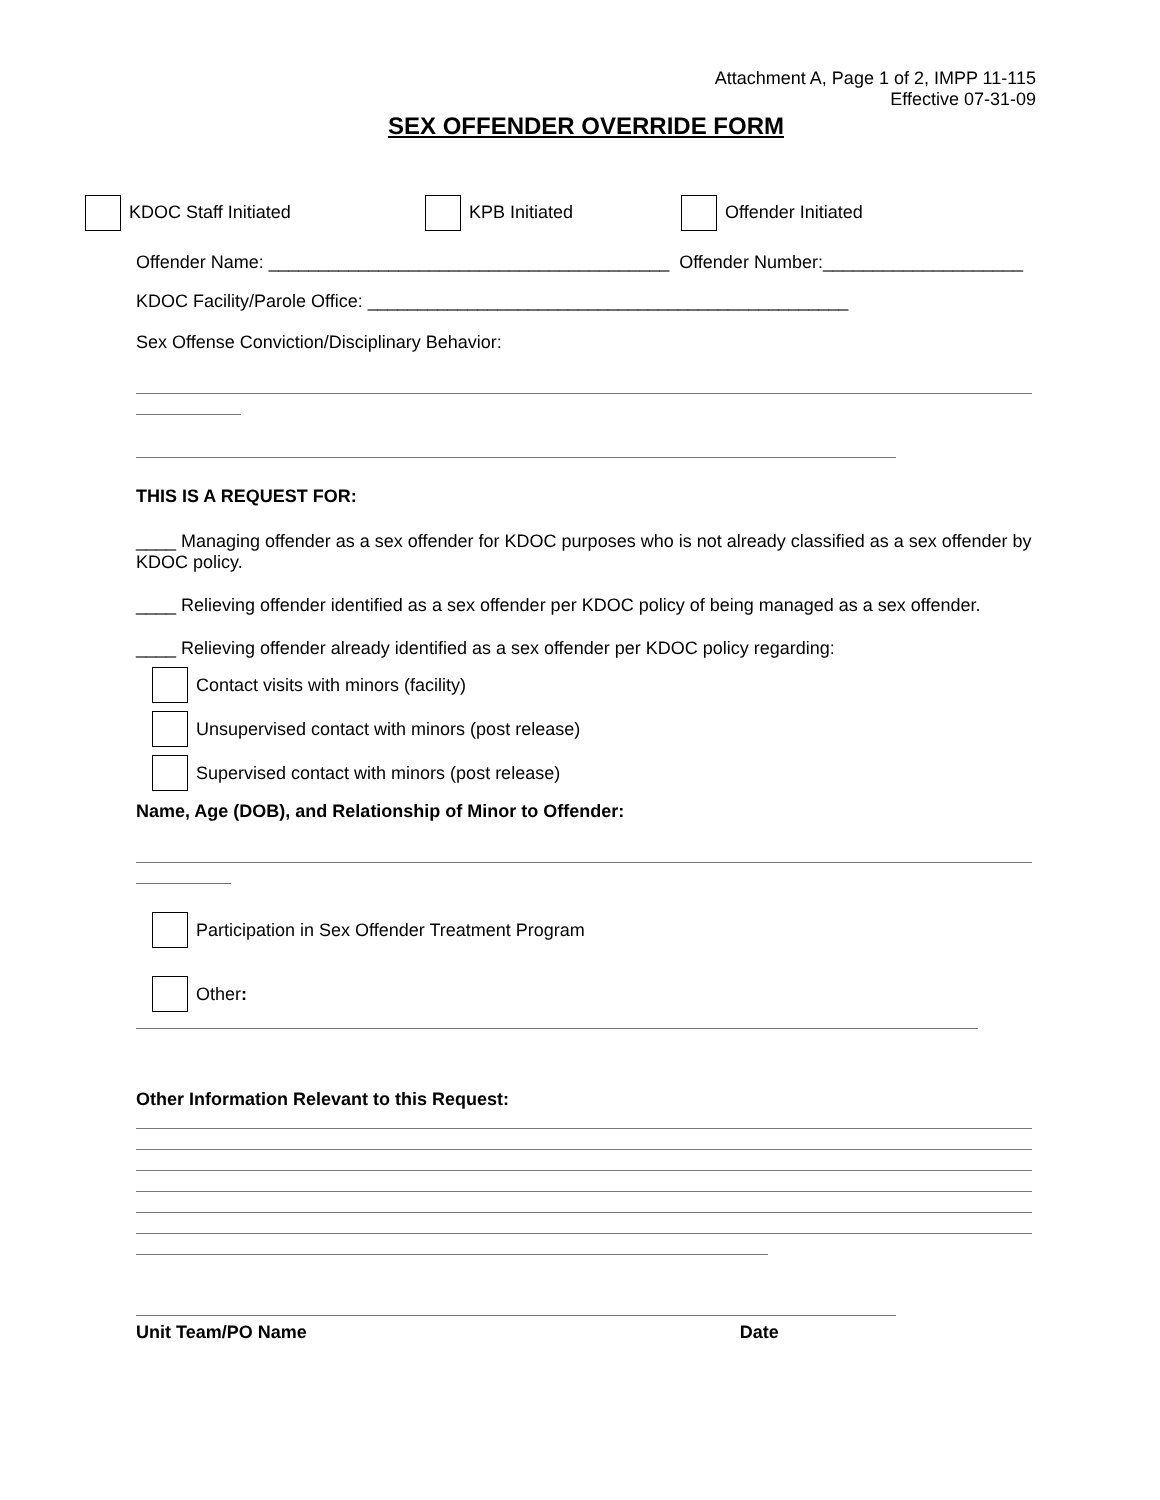Attachment A, Page 1 of 2, IMPP 11-115
Effective 07-31-09
SEX OFFENDER OVERRIDE FORM
KDOC Staff Initiated KPB Initiated Offender Initiated
Offender Name: ________________________________________ Offender Number:____________________
KDOC Facility/Parole Office: ________________________________________________
Sex Offense Conviction/Disciplinary Behavior:
THIS IS A REQUEST FOR:
____ Managing offender as a sex offender for KDOC purposes who is not already classified as a sex offender by KDOC policy.
____ Relieving offender identified as a sex offender per KDOC policy of being managed as a sex offender.
____ Relieving offender already identified as a sex offender per KDOC policy regarding:
Contact visits with minors (facility)
Unsupervised contact with minors (post release)
Supervised contact with minors (post release)
Name, Age (DOB), and Relationship of Minor to Offender:
Participation in Sex Offender Treatment Program
Other:
Other Information Relevant to this Request:
Unit Team/PO Name Date